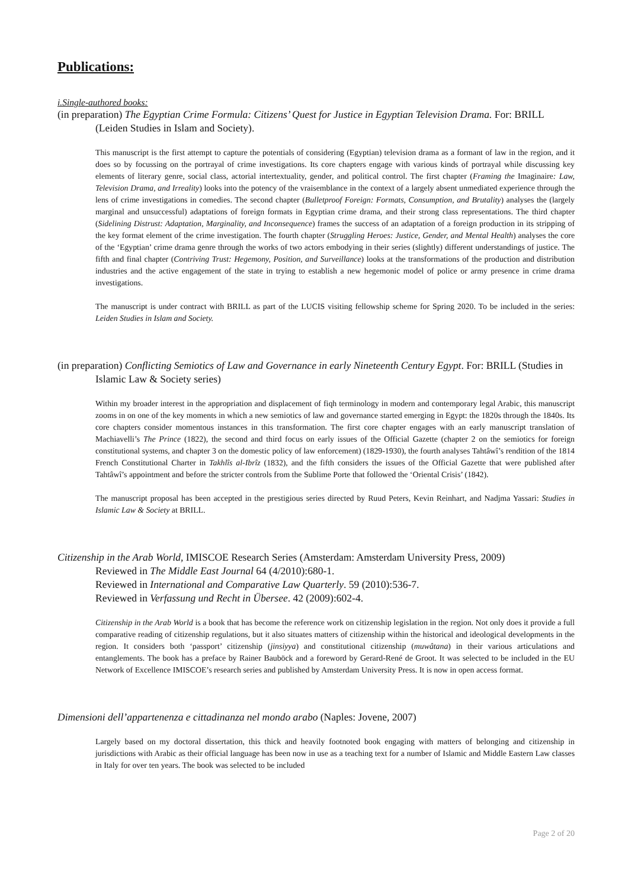Publications:
i.Single-authored books:
(in preparation) The Egyptian Crime Formula: Citizens’ Quest for Justice in Egyptian Television Drama. For: BRILL (Leiden Studies in Islam and Society).
This manuscript is the first attempt to capture the potentials of considering (Egyptian) television drama as a formant of law in the region, and it does so by focussing on the portrayal of crime investigations. Its core chapters engage with various kinds of portrayal while discussing key elements of literary genre, social class, actorial intertextuality, gender, and political control. The first chapter (Framing the Imaginaire: Law, Television Drama, and Irreality) looks into the potency of the vraisemblance in the context of a largely absent unmediated experience through the lens of crime investigations in comedies. The second chapter (Bulletproof Foreign: Formats, Consumption, and Brutality) analyses the (largely marginal and unsuccessful) adaptations of foreign formats in Egyptian crime drama, and their strong class representations. The third chapter (Sidelining Distrust: Adaptation, Marginality, and Inconsequence) frames the success of an adaptation of a foreign production in its stripping of the key format element of the crime investigation. The fourth chapter (Struggling Heroes: Justice, Gender, and Mental Health) analyses the core of the ‘Egyptian’ crime drama genre through the works of two actors embodying in their series (slightly) different understandings of justice. The fifth and final chapter (Contriving Trust: Hegemony, Position, and Surveillance) looks at the transformations of the production and distribution industries and the active engagement of the state in trying to establish a new hegemonic model of police or army presence in crime drama investigations.
The manuscript is under contract with BRILL as part of the LUCIS visiting fellowship scheme for Spring 2020. To be included in the series: Leiden Studies in Islam and Society.
(in preparation) Conflicting Semiotics of Law and Governance in early Nineteenth Century Egypt. For: BRILL (Studies in Islamic Law & Society series)
Within my broader interest in the appropriation and displacement of fiqh terminology in modern and contemporary legal Arabic, this manuscript zooms in on one of the key moments in which a new semiotics of law and governance started emerging in Egypt: the 1820s through the 1840s. Its core chapters consider momentous instances in this transformation. The first core chapter engages with an early manuscript translation of Machiavelli’s The Prince (1822), the second and third focus on early issues of the Official Gazette (chapter 2 on the semiotics for foreign constitutional systems, and chapter 3 on the domestic policy of law enforcement) (1829-1930), the fourth analyses Tahtâwî’s rendition of the 1814 French Constitutional Charter in Takhlîs al-Ibrîz (1832), and the fifth considers the issues of the Official Gazette that were published after Tahtâwî’s appointment and before the stricter controls from the Sublime Porte that followed the ‘Oriental Crisis’ (1842).
The manuscript proposal has been accepted in the prestigious series directed by Ruud Peters, Kevin Reinhart, and Nadjma Yassari: Studies in Islamic Law & Society at BRILL.
Citizenship in the Arab World, IMISCOE Research Series (Amsterdam: Amsterdam University Press, 2009)
Reviewed in The Middle East Journal 64 (4/2010):680-1.
Reviewed in International and Comparative Law Quarterly. 59 (2010):536-7.
Reviewed in Verfassung und Recht in Übersee. 42 (2009):602-4.
Citizenship in the Arab World is a book that has become the reference work on citizenship legislation in the region. Not only does it provide a full comparative reading of citizenship regulations, but it also situates matters of citizenship within the historical and ideological developments in the region. It considers both ‘passport’ citizenship (jinsiyya) and constitutional citizenship (muwâtana) in their various articulations and entanglements. The book has a preface by Rainer Bauböck and a foreword by Gerard-René de Groot. It was selected to be included in the EU Network of Excellence IMISCOE’s research series and published by Amsterdam University Press. It is now in open access format.
Dimensioni dell’appartenenza e cittadinanza nel mondo arabo (Naples: Jovene, 2007)
Largely based on my doctoral dissertation, this thick and heavily footnoted book engaging with matters of belonging and citizenship in jurisdictions with Arabic as their official language has been now in use as a teaching text for a number of Islamic and Middle Eastern Law classes in Italy for over ten years. The book was selected to be included
Page 2 of 20